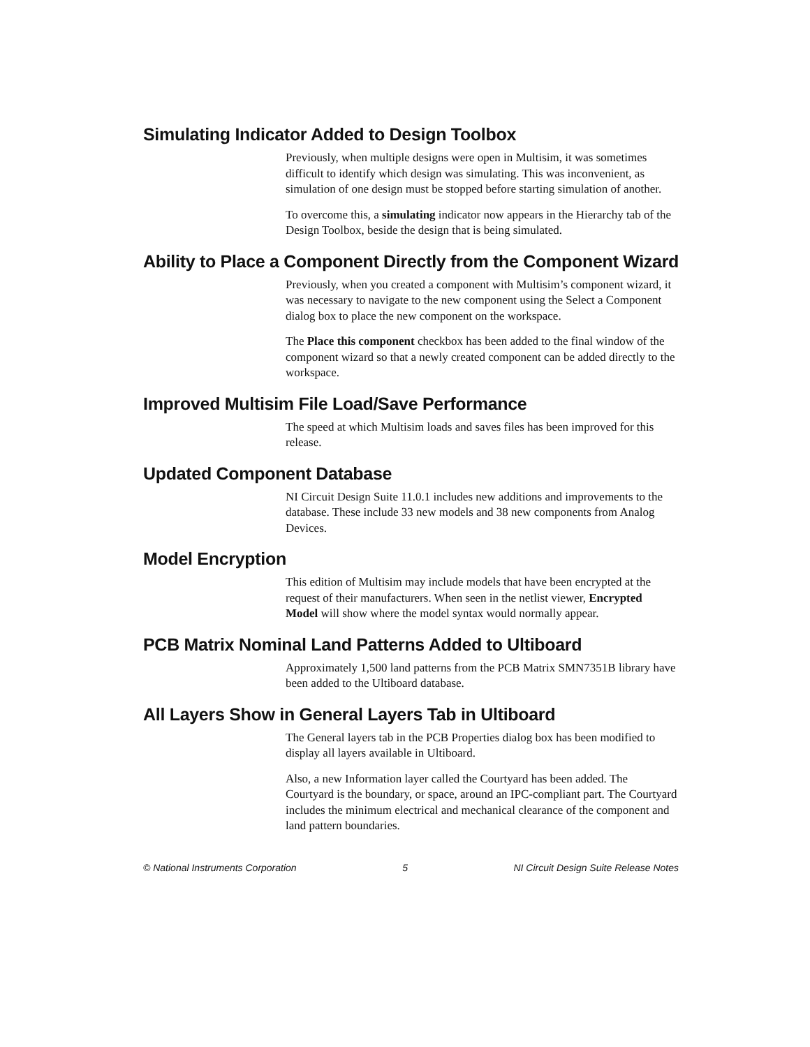Simulating Indicator Added to Design Toolbox
Previously, when multiple designs were open in Multisim, it was sometimes difficult to identify which design was simulating. This was inconvenient, as simulation of one design must be stopped before starting simulation of another.
To overcome this, a simulating indicator now appears in the Hierarchy tab of the Design Toolbox, beside the design that is being simulated.
Ability to Place a Component Directly from the Component Wizard
Previously, when you created a component with Multisim’s component wizard, it was necessary to navigate to the new component using the Select a Component dialog box to place the new component on the workspace.
The Place this component checkbox has been added to the final window of the component wizard so that a newly created component can be added directly to the workspace.
Improved Multisim File Load/Save Performance
The speed at which Multisim loads and saves files has been improved for this release.
Updated Component Database
NI Circuit Design Suite 11.0.1 includes new additions and improvements to the database. These include 33 new models and 38 new components from Analog Devices.
Model Encryption
This edition of Multisim may include models that have been encrypted at the request of their manufacturers. When seen in the netlist viewer, Encrypted Model will show where the model syntax would normally appear.
PCB Matrix Nominal Land Patterns Added to Ultiboard
Approximately 1,500 land patterns from the PCB Matrix SMN7351B library have been added to the Ultiboard database.
All Layers Show in General Layers Tab in Ultiboard
The General layers tab in the PCB Properties dialog box has been modified to display all layers available in Ultiboard.
Also, a new Information layer called the Courtyard has been added. The Courtyard is the boundary, or space, around an IPC-compliant part. The Courtyard includes the minimum electrical and mechanical clearance of the component and land pattern boundaries.
© National Instruments Corporation 5 NI Circuit Design Suite Release Notes